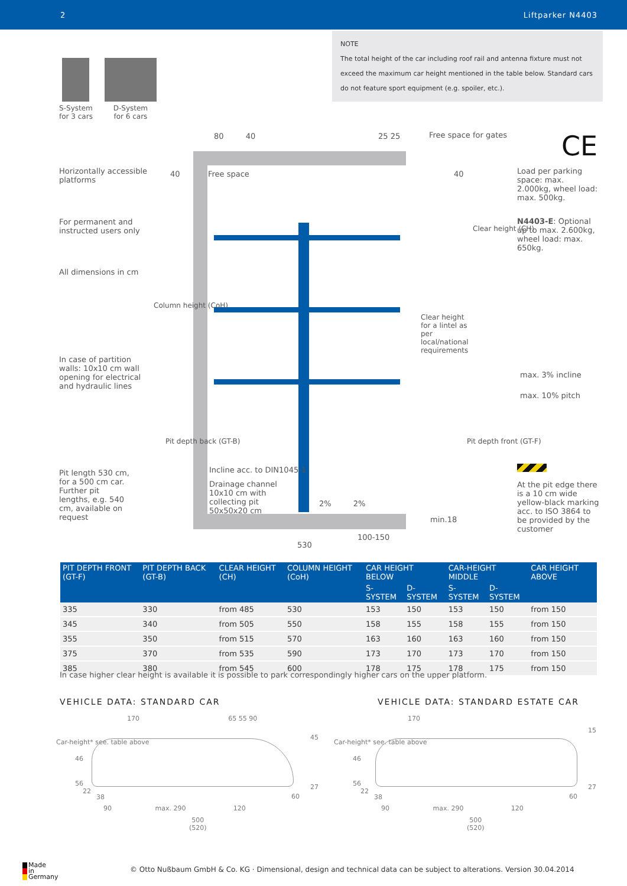2 Liftparker N4403
NOTE
The total height of the car including roof rail and antenna fixture must not exceed the maximum car height mentioned in the table below. Standard cars do not feature sport equipment (e.g. spoiler, etc.).
S-System
for 3 cars
D-System
for 6 cars
Horizontally accessible platforms
For permanent and instructed users only
All dimensions in cm
In case of partition walls: 10x10 cm wall opening for electrical and hydraulic lines
Pit length 530 cm, for a 500 cm car. Further pit lengths, e.g. 540 cm, available on request
80 40 25 25 Free space for gates
40 Free space 40
Incline acc. to DIN1045-1
Drainage channel 10x10 cm with collecting pit 50x50x20 cm
2% 2%
min.18
100-150
530
Clear height (CH)
Column height (CoH)
Clear height for a lintel as per local/national requirements
Pit depth back (GT-B) Pit depth front (GT-F)
max. 3% incline
max. 10% pitch
CE
Load per parking space: max. 2.000kg, wheel load: max. 500kg.
N4403-E: Optional up to max. 2.600kg, wheel load: max. 650kg.
At the pit edge there is a 10 cm wide yellow-black marking acc. to ISO 3864 to be provided by the customer
| PIT DEPTH FRONT (GT-F) | PIT DEPTH BACK (GT-B) | CLEAR HEIGHT (CH) | COLUMN HEIGHT (CoH) | CAR HEIGHT BELOW | | CAR-HEIGHT MIDDLE | | CAR HEIGHT ABOVE |
| --- | --- | --- | --- | --- | --- | --- | --- | --- |
| | | | | S-SYSTEM | D-SYSTEM | S-SYSTEM | D-SYSTEM | |
| 335 | 330 | from 485 | 530 | 153 | 150 | 153 | 150 | from 150 |
| 345 | 340 | from 505 | 550 | 158 | 155 | 158 | 155 | from 150 |
| 355 | 350 | from 515 | 570 | 163 | 160 | 163 | 160 | from 150 |
| 375 | 370 | from 535 | 590 | 173 | 170 | 173 | 170 | from 150 |
| 385 | 380 | from 545 | 600 | 178 | 175 | 178 | 175 | from 150 |
In case higher clear height is available it is possible to park correspondingly higher cars on the upper platform.
VEHICLE DATA: STANDARD CAR
VEHICLE DATA: STANDARD ESTATE CAR
170 65 55 90
Car-height* see. table above
46
56
22
38
45
27
60
90 max. 290 120
500
(520)
170
15
Car-height* see. table above
46
56
22
38
27
60
90 max. 290 120
500
(520)
Made
in
Germany
© Otto Nußbaum GmbH & Co. KG · Dimensional, design and technical data can be subject to alterations. Version 30.04.2014